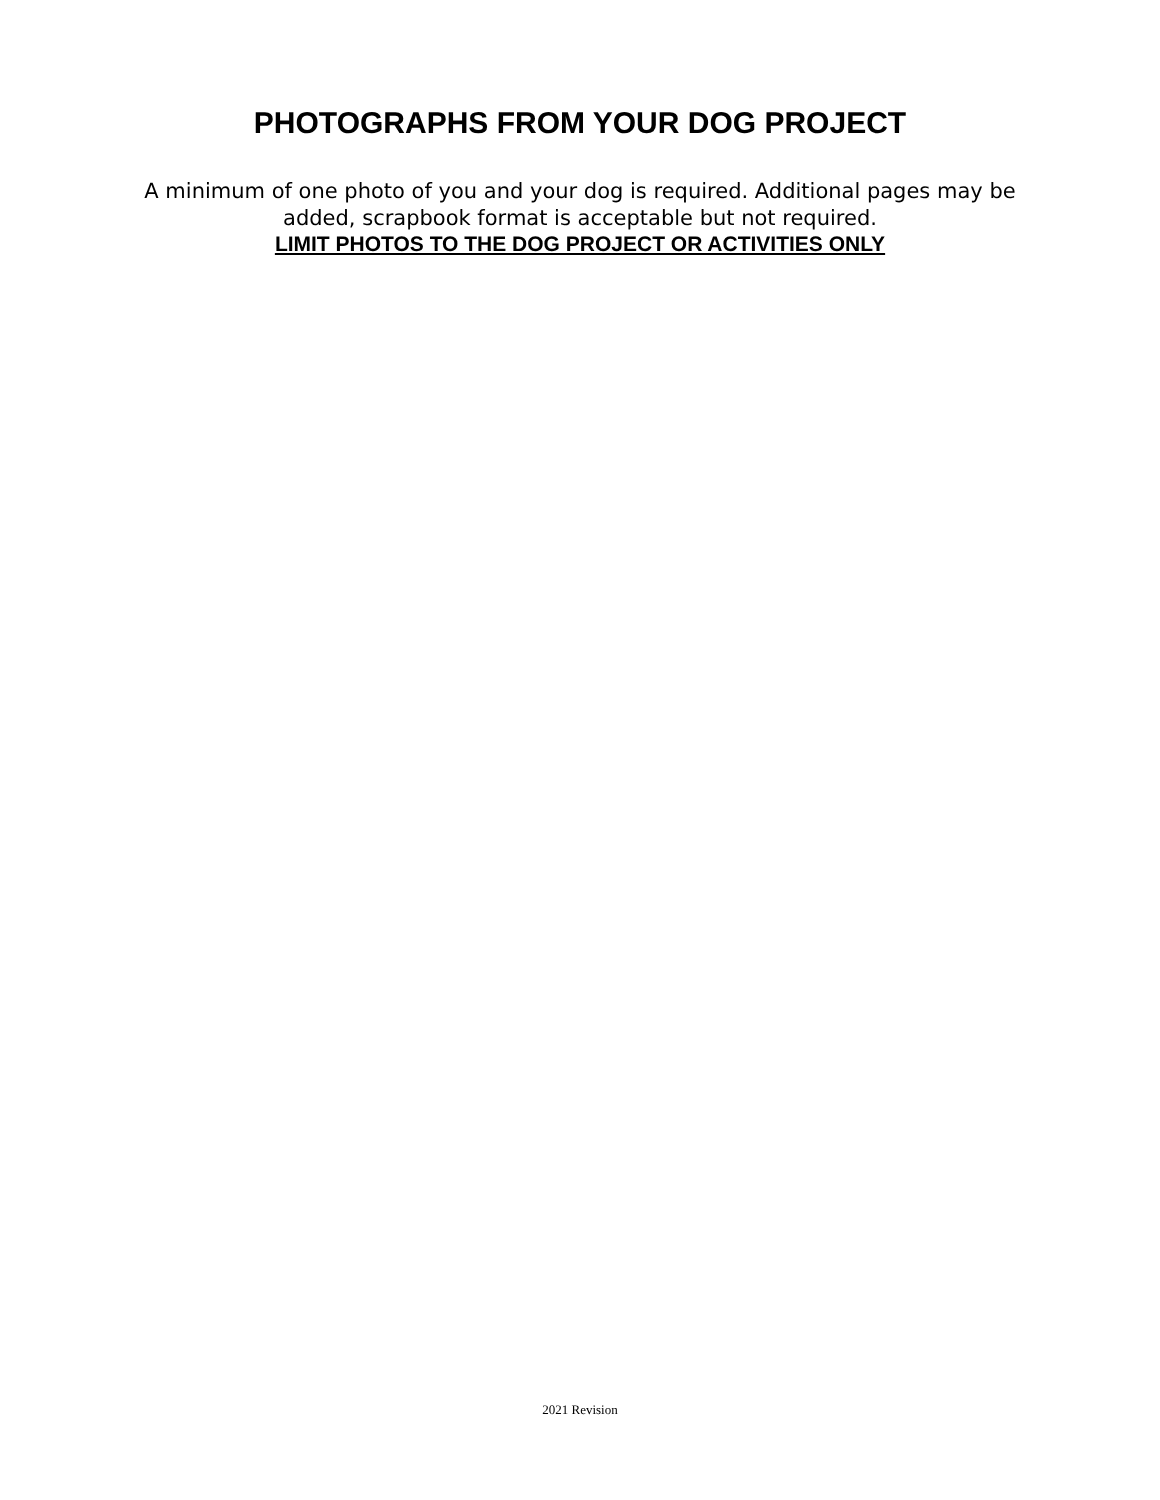PHOTOGRAPHS FROM YOUR DOG PROJECT
A minimum of one photo of you and your dog is required. Additional pages may be added, scrapbook format is acceptable but not required.
LIMIT PHOTOS TO THE DOG PROJECT OR ACTIVITIES ONLY
2021 Revision